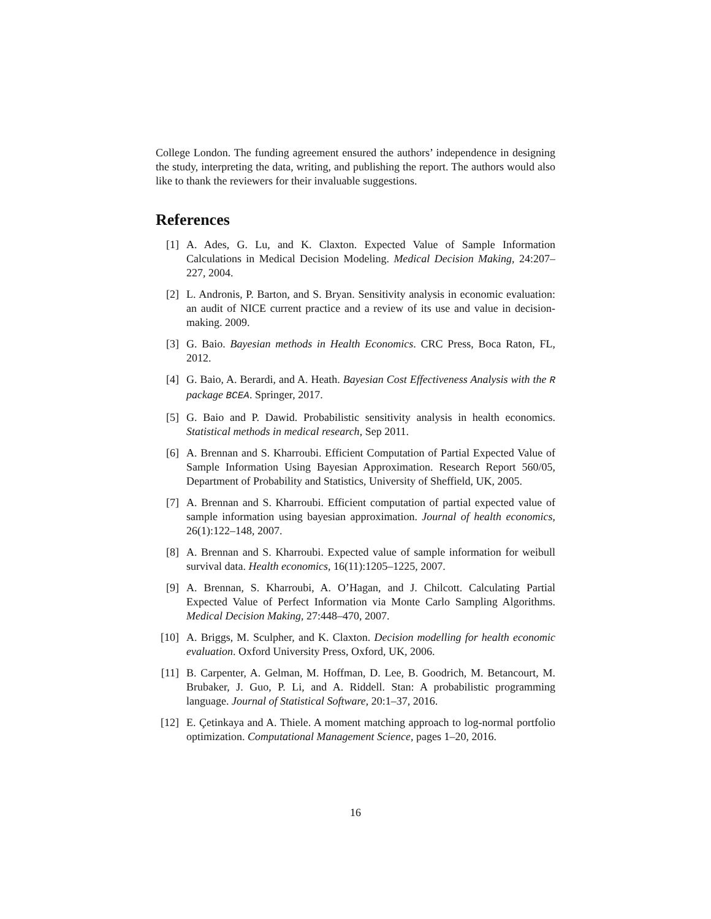College London. The funding agreement ensured the authors’ independence in designing the study, interpreting the data, writing, and publishing the report. The authors would also like to thank the reviewers for their invaluable suggestions.
References
[1] A. Ades, G. Lu, and K. Claxton. Expected Value of Sample Information Calculations in Medical Decision Modeling. Medical Decision Making, 24:207–227, 2004.
[2] L. Andronis, P. Barton, and S. Bryan. Sensitivity analysis in economic evaluation: an audit of NICE current practice and a review of its use and value in decision-making. 2009.
[3] G. Baio. Bayesian methods in Health Economics. CRC Press, Boca Raton, FL, 2012.
[4] G. Baio, A. Berardi, and A. Heath. Bayesian Cost Effectiveness Analysis with the R package BCEA. Springer, 2017.
[5] G. Baio and P. Dawid. Probabilistic sensitivity analysis in health economics. Statistical methods in medical research, Sep 2011.
[6] A. Brennan and S. Kharroubi. Efficient Computation of Partial Expected Value of Sample Information Using Bayesian Approximation. Research Report 560/05, Department of Probability and Statistics, University of Sheffield, UK, 2005.
[7] A. Brennan and S. Kharroubi. Efficient computation of partial expected value of sample information using bayesian approximation. Journal of health economics, 26(1):122–148, 2007.
[8] A. Brennan and S. Kharroubi. Expected value of sample information for weibull survival data. Health economics, 16(11):1205–1225, 2007.
[9] A. Brennan, S. Kharroubi, A. O’Hagan, and J. Chilcott. Calculating Partial Expected Value of Perfect Information via Monte Carlo Sampling Algorithms. Medical Decision Making, 27:448–470, 2007.
[10] A. Briggs, M. Sculpher, and K. Claxton. Decision modelling for health economic evaluation. Oxford University Press, Oxford, UK, 2006.
[11] B. Carpenter, A. Gelman, M. Hoffman, D. Lee, B. Goodrich, M. Betancourt, M. Brubaker, J. Guo, P. Li, and A. Riddell. Stan: A probabilistic programming language. Journal of Statistical Software, 20:1–37, 2016.
[12] E. Çetinkaya and A. Thiele. A moment matching approach to log-normal portfolio optimization. Computational Management Science, pages 1–20, 2016.
16